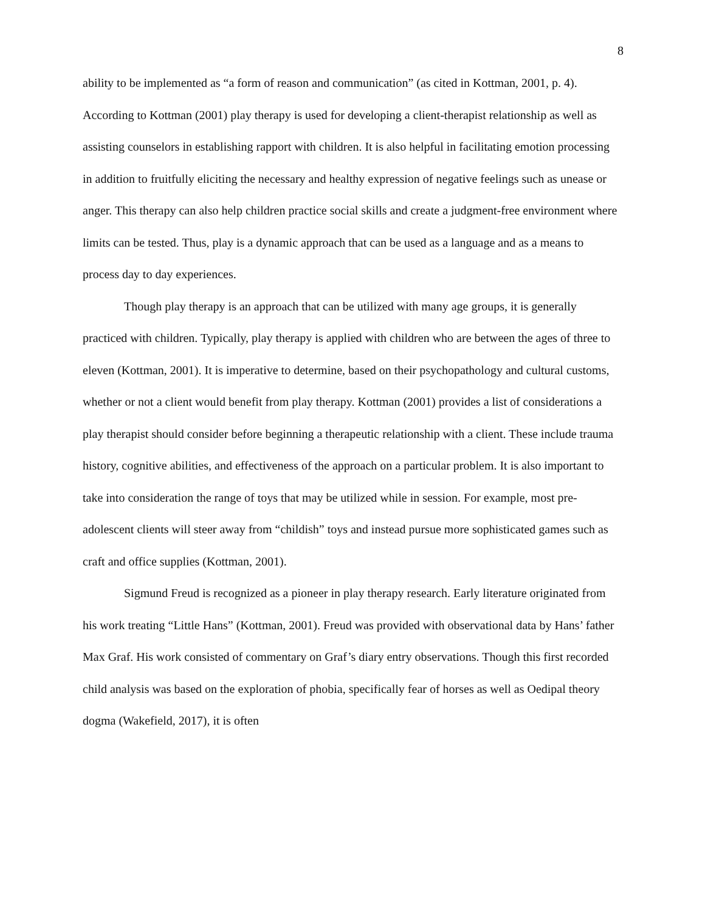8
ability to be implemented as “a form of reason and communication” (as cited in Kottman, 2001, p. 4). According to Kottman (2001) play therapy is used for developing a client-therapist relationship as well as assisting counselors in establishing rapport with children. It is also helpful in facilitating emotion processing in addition to fruitfully eliciting the necessary and healthy expression of negative feelings such as unease or anger. This therapy can also help children practice social skills and create a judgment-free environment where limits can be tested. Thus, play is a dynamic approach that can be used as a language and as a means to process day to day experiences.
Though play therapy is an approach that can be utilized with many age groups, it is generally practiced with children. Typically, play therapy is applied with children who are between the ages of three to eleven (Kottman, 2001). It is imperative to determine, based on their psychopathology and cultural customs, whether or not a client would benefit from play therapy. Kottman (2001) provides a list of considerations a play therapist should consider before beginning a therapeutic relationship with a client. These include trauma history, cognitive abilities, and effectiveness of the approach on a particular problem. It is also important to take into consideration the range of toys that may be utilized while in session. For example, most pre-adolescent clients will steer away from “childish” toys and instead pursue more sophisticated games such as craft and office supplies (Kottman, 2001).
Sigmund Freud is recognized as a pioneer in play therapy research. Early literature originated from his work treating “Little Hans” (Kottman, 2001). Freud was provided with observational data by Hans’ father Max Graf. His work consisted of commentary on Graf’s diary entry observations. Though this first recorded child analysis was based on the exploration of phobia, specifically fear of horses as well as Oedipal theory dogma (Wakefield, 2017), it is often